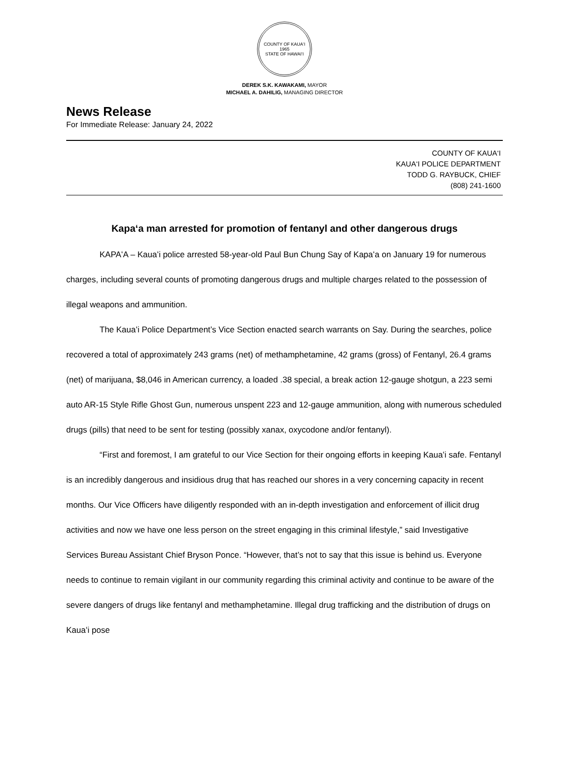COUNTY OF KAUAʻI
1965
STATE OF HAWAIʻI
DEREK S.K. KAWAKAMI, MAYOR
MICHAEL A. DAHILIG, MANAGING DIRECTOR
News Release
For Immediate Release: January 24, 2022
COUNTY OF KAUA‘I
KAUA‘I POLICE DEPARTMENT
TODD G. RAYBUCK, CHIEF
(808) 241-1600
Kapaʻa man arrested for promotion of fentanyl and other dangerous drugs
KAPAʻA – Kauaʻi police arrested 58-year-old Paul Bun Chung Say of Kapaʻa on January 19 for numerous charges, including several counts of promoting dangerous drugs and multiple charges related to the possession of illegal weapons and ammunition.
The Kauaʻi Police Department’s Vice Section enacted search warrants on Say. During the searches, police recovered a total of approximately 243 grams (net) of methamphetamine, 42 grams (gross) of Fentanyl, 26.4 grams (net) of marijuana, $8,046 in American currency, a loaded .38 special, a break action 12-gauge shotgun, a 223 semi auto AR-15 Style Rifle Ghost Gun, numerous unspent 223 and 12-gauge ammunition, along with numerous scheduled drugs (pills) that need to be sent for testing (possibly xanax, oxycodone and/or fentanyl).
“First and foremost, I am grateful to our Vice Section for their ongoing efforts in keeping Kauaʻi safe. Fentanyl is an incredibly dangerous and insidious drug that has reached our shores in a very concerning capacity in recent months. Our Vice Officers have diligently responded with an in-depth investigation and enforcement of illicit drug activities and now we have one less person on the street engaging in this criminal lifestyle,” said Investigative Services Bureau Assistant Chief Bryson Ponce. “However, that’s not to say that this issue is behind us. Everyone needs to continue to remain vigilant in our community regarding this criminal activity and continue to be aware of the severe dangers of drugs like fentanyl and methamphetamine. Illegal drug trafficking and the distribution of drugs on Kauaʻi pose